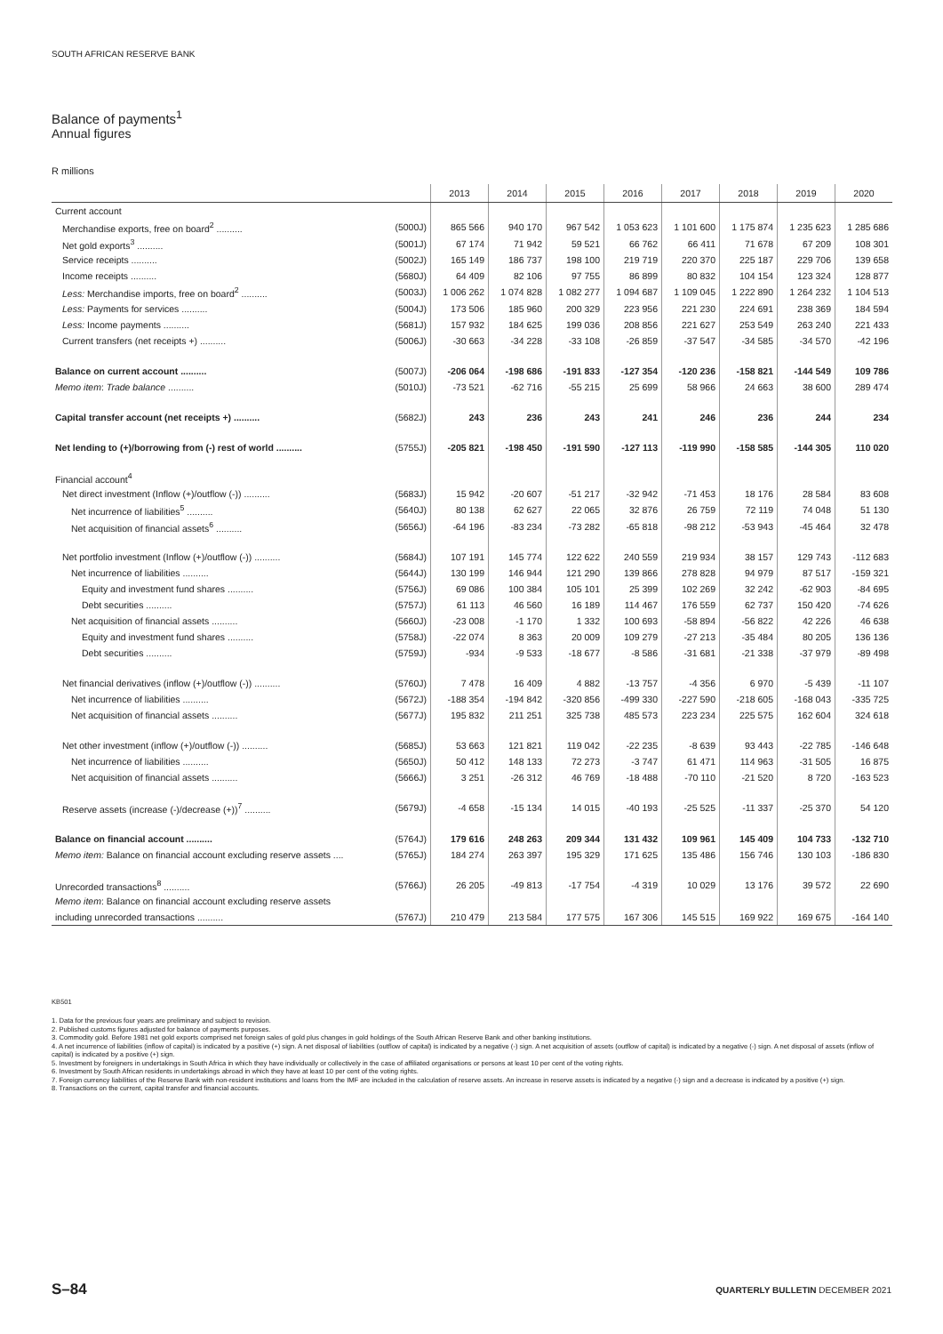SOUTH AFRICAN RESERVE BANK
Balance of payments<sup>1</sup>
Annual figures
R millions
| | | 2013 | 2014 | 2015 | 2016 | 2017 | 2018 | 2019 | 2020 |
| --- | --- | --- | --- | --- | --- | --- | --- | --- | --- |
| Current account | | | | | | | | | |
| Merchandise exports, free on board<sup>2</sup> .......... | (5000J) | 865 566 | 940 170 | 967 542 | 1 053 623 | 1 101 600 | 1 175 874 | 1 235 623 | 1 285 686 |
| Net gold exports<sup>3</sup> .......... | (5001J) | 67 174 | 71 942 | 59 521 | 66 762 | 66 411 | 71 678 | 67 209 | 108 301 |
| Service receipts .......... | (5002J) | 165 149 | 186 737 | 198 100 | 219 719 | 220 370 | 225 187 | 229 706 | 139 658 |
| Income receipts .......... | (5680J) | 64 409 | 82 106 | 97 755 | 86 899 | 80 832 | 104 154 | 123 324 | 128 877 |
| Less: Merchandise imports, free on board<sup>2</sup> .......... | (5003J) | 1 006 262 | 1 074 828 | 1 082 277 | 1 094 687 | 1 109 045 | 1 222 890 | 1 264 232 | 1 104 513 |
| Less: Payments for services .......... | (5004J) | 173 506 | 185 960 | 200 329 | 223 956 | 221 230 | 224 691 | 238 369 | 184 594 |
| Less: Income payments .......... | (5681J) | 157 932 | 184 625 | 199 036 | 208 856 | 221 627 | 253 549 | 263 240 | 221 433 |
| Current transfers (net receipts +) .......... | (5006J) | -30 663 | -34 228 | -33 108 | -26 859 | -37 547 | -34 585 | -34 570 | -42 196 |
| Balance on current account .......... | (5007J) | -206 064 | -198 686 | -191 833 | -127 354 | -120 236 | -158 821 | -144 549 | 109 786 |
| Memo item : Trade balance .......... | (5010J) | -73 521 | -62 716 | -55 215 | 25 699 | 58 966 | 24 663 | 38 600 | 289 474 |
| Capital transfer account (net receipts +) .......... | (5682J) | 243 | 236 | 243 | 241 | 246 | 236 | 244 | 234 |
| Net lending to (+)/borrowing from (-) rest of world .......... | (5755J) | -205 821 | -198 450 | -191 590 | -127 113 | -119 990 | -158 585 | -144 305 | 110 020 |
| Financial account<sup>4</sup> | | | | | | | | | |
| Net direct investment (Inflow (+)/outflow (-)) .......... | (5683J) | 15 942 | -20 607 | -51 217 | -32 942 | -71 453 | 18 176 | 28 584 | 83 608 |
| Net incurrence of liabilities<sup>5</sup> .......... | (5640J) | 80 138 | 62 627 | 22 065 | 32 876 | 26 759 | 72 119 | 74 048 | 51 130 |
| Net acquisition of financial assets<sup>6</sup> .......... | (5656J) | -64 196 | -83 234 | -73 282 | -65 818 | -98 212 | -53 943 | -45 464 | 32 478 |
| Net portfolio investment (Inflow (+)/outflow (-)) .......... | (5684J) | 107 191 | 145 774 | 122 622 | 240 559 | 219 934 | 38 157 | 129 743 | -112 683 |
| Net incurrence of liabilities .......... | (5644J) | 130 199 | 146 944 | 121 290 | 139 866 | 278 828 | 94 979 | 87 517 | -159 321 |
| Equity and investment fund shares .......... | (5756J) | 69 086 | 100 384 | 105 101 | 25 399 | 102 269 | 32 242 | -62 903 | -84 695 |
| Debt securities .......... | (5757J) | 61 113 | 46 560 | 16 189 | 114 467 | 176 559 | 62 737 | 150 420 | -74 626 |
| Net acquisition of financial assets .......... | (5660J) | -23 008 | -1 170 | 1 332 | 100 693 | -58 894 | -56 822 | 42 226 | 46 638 |
| Equity and investment fund shares .......... | (5758J) | -22 074 | 8 363 | 20 009 | 109 279 | -27 213 | -35 484 | 80 205 | 136 136 |
| Debt securities .......... | (5759J) | -934 | -9 533 | -18 677 | -8 586 | -31 681 | -21 338 | -37 979 | -89 498 |
| Net financial derivatives (inflow (+)/outflow (-)) .......... | (5760J) | 7 478 | 16 409 | 4 882 | -13 757 | -4 356 | 6 970 | -5 439 | -11 107 |
| Net incurrence of liabilities .......... | (5672J) | -188 354 | -194 842 | -320 856 | -499 330 | -227 590 | -218 605 | -168 043 | -335 725 |
| Net acquisition of financial assets .......... | (5677J) | 195 832 | 211 251 | 325 738 | 485 573 | 223 234 | 225 575 | 162 604 | 324 618 |
| Net other investment (inflow (+)/outflow (-)) .......... | (5685J) | 53 663 | 121 821 | 119 042 | -22 235 | -8 639 | 93 443 | -22 785 | -146 648 |
| Net incurrence of liabilities .......... | (5650J) | 50 412 | 148 133 | 72 273 | -3 747 | 61 471 | 114 963 | -31 505 | 16 875 |
| Net acquisition of financial assets .......... | (5666J) | 3 251 | -26 312 | 46 769 | -18 488 | -70 110 | -21 520 | 8 720 | -163 523 |
| Reserve assets (increase (-)/decrease (+))<sup>7</sup> .......... | (5679J) | -4 658 | -15 134 | 14 015 | -40 193 | -25 525 | -11 337 | -25 370 | 54 120 |
| Balance on financial account .......... | (5764J) | 179 616 | 248 263 | 209 344 | 131 432 | 109 961 | 145 409 | 104 733 | -132 710 |
| Memo item: Balance on financial account excluding reserve assets .... | (5765J) | 184 274 | 263 397 | 195 329 | 171 625 | 135 486 | 156 746 | 130 103 | -186 830 |
| Unrecorded transactions<sup>8</sup> .......... | (5766J) | 26 205 | -49 813 | -17 754 | -4 319 | 10 029 | 13 176 | 39 572 | 22 690 |
| Memo item : Balance on financial account excluding reserve assets | | | | | | | | | |
| including unrecorded transactions .......... | (5767J) | 210 479 | 213 584 | 177 575 | 167 306 | 145 515 | 169 922 | 169 675 | -164 140 |
KB501
1. Data for the previous four years are preliminary and subject to revision.
2. Published customs figures adjusted for balance of payments purposes.
3. Commodity gold. Before 1981 net gold exports comprised net foreign sales of gold plus changes in gold holdings of the South African Reserve Bank and other banking institutions.
4. A net incurrence of liabilities (inflow of capital) is indicated by a positive (+) sign. A net disposal of liabilities (outflow of capital) is indicated by a negative (-) sign. A net acquisition of assets (outflow of capital) is indicated by a negative (-) sign. A net disposal of assets (inflow of capital) is indicated by a positive (+) sign.
5. Investment by foreigners in undertakings in South Africa in which they have individually or collectively in the case of affiliated organisations or persons at least 10 per cent of the voting rights.
6. Investment by South African residents in undertakings abroad in which they have at least 10 per cent of the voting rights.
7. Foreign currency liabilities of the Reserve Bank with non-resident institutions and loans from the IMF are included in the calculation of reserve assets. An increase in reserve assets is indicated by a negative (-) sign and a decrease is indicated by a positive (+) sign.
8. Transactions on the current, capital transfer and financial accounts.
S–84
QUARTERLY BULLETIN DECEMBER 2021